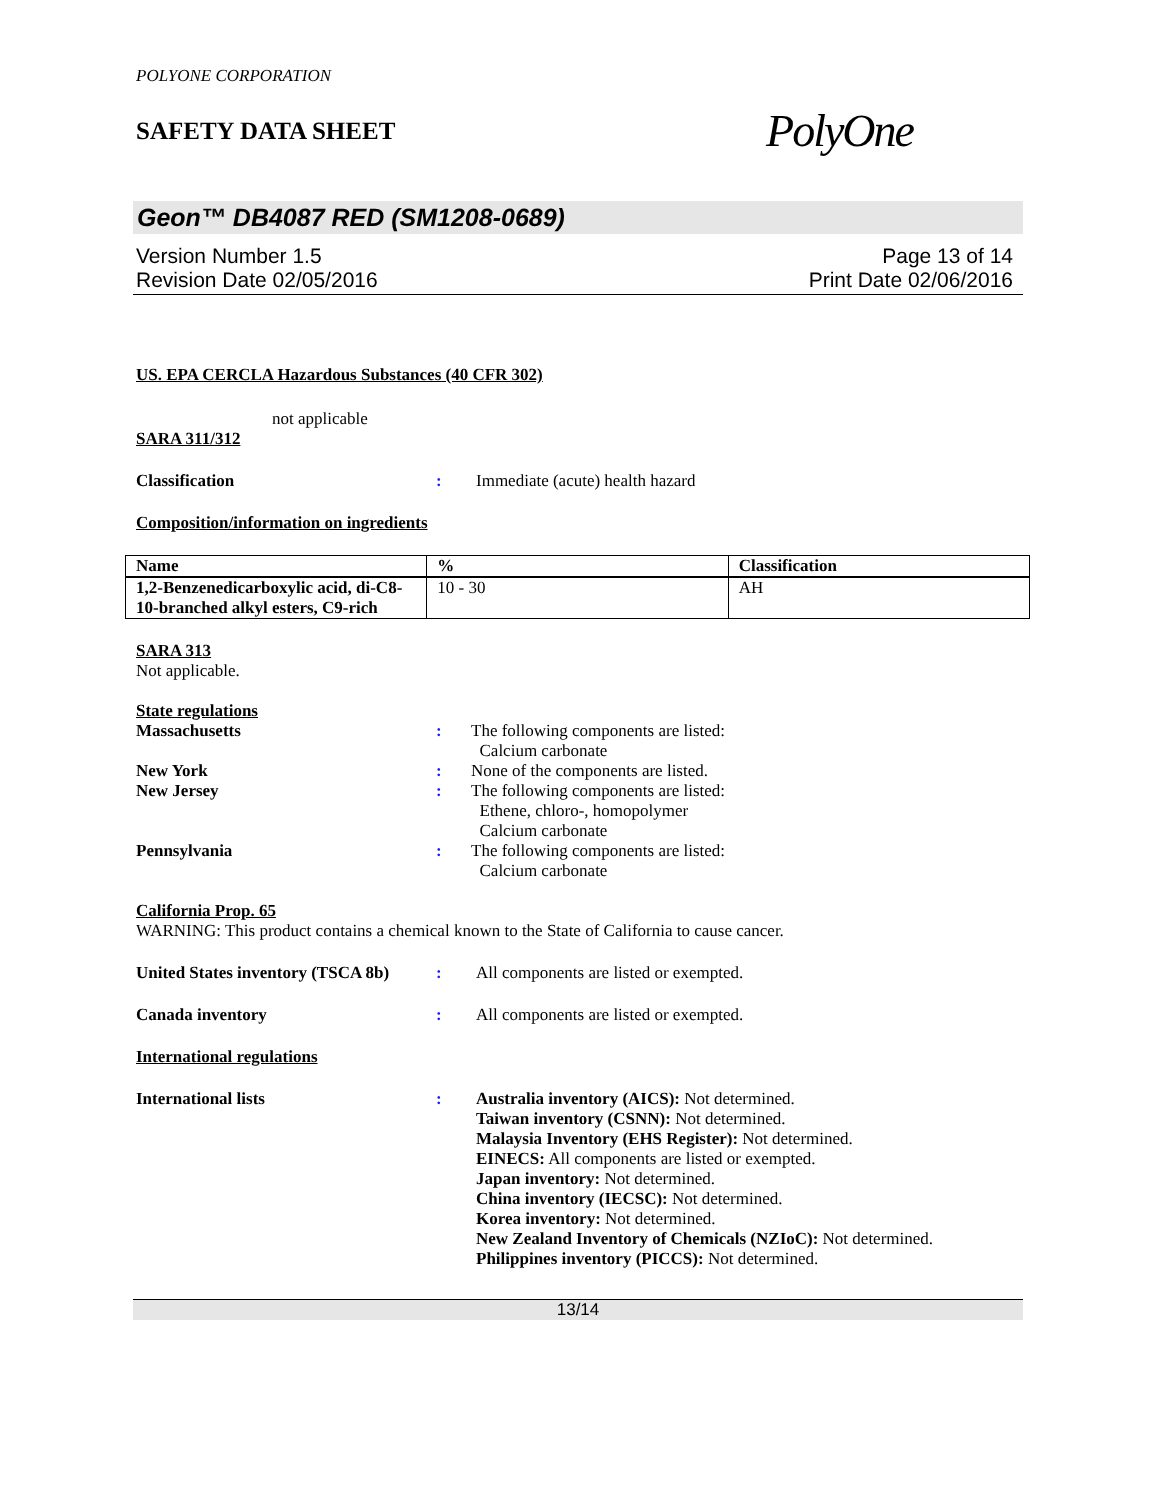POLYONE CORPORATION
SAFETY DATA SHEET
PolyOne
Geon™ DB4087 RED (SM1208-0689)
Version Number 1.5
Revision Date 02/05/2016
Page 13 of 14
Print Date 02/06/2016
US. EPA CERCLA Hazardous Substances (40 CFR 302)
not applicable
SARA 311/312
Classification : Immediate (acute) health hazard
Composition/information on ingredients
| Name | % | Classification |
| --- | --- | --- |
| 1,2-Benzenedicarboxylic acid, di-C8-10-branched alkyl esters, C9-rich | 10 - 30 | AH |
SARA 313
Not applicable.
State regulations
Massachusetts : The following components are listed:
Calcium carbonate
New York : None of the components are listed.
New Jersey : The following components are listed:
Ethene, chloro-, homopolymer
Calcium carbonate
Pennsylvania : The following components are listed:
Calcium carbonate
California Prop. 65
WARNING: This product contains a chemical known to the State of California to cause cancer.
United States inventory (TSCA 8b)
: All components are listed or exempted.
Canada inventory : All components are listed or exempted.
International regulations
International lists : Australia inventory (AICS): Not determined.
Taiwan inventory (CSNN): Not determined.
Malaysia Inventory (EHS Register): Not determined.
EINECS: All components are listed or exempted.
Japan inventory: Not determined.
China inventory (IECSC): Not determined.
Korea inventory: Not determined.
New Zealand Inventory of Chemicals (NZIoC): Not determined.
Philippines inventory (PICCS): Not determined.
13/14